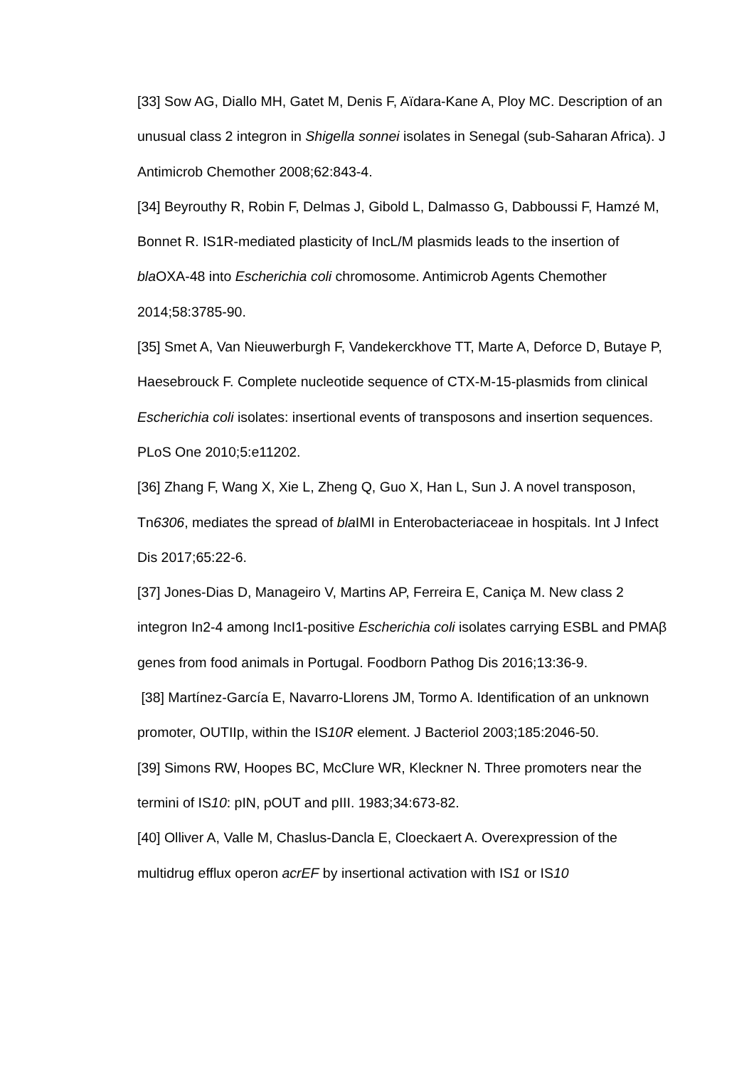[33] Sow AG, Diallo MH, Gatet M, Denis F, Aïdara-Kane A, Ploy MC. Description of an unusual class 2 integron in Shigella sonnei isolates in Senegal (sub-Saharan Africa). J Antimicrob Chemother 2008;62:843-4.
[34] Beyrouthy R, Robin F, Delmas J, Gibold L, Dalmasso G, Dabboussi F, Hamzé M, Bonnet R. IS1R-mediated plasticity of IncL/M plasmids leads to the insertion of bla OXA-48 into Escherichia coli chromosome. Antimicrob Agents Chemother 2014;58:3785-90.
[35] Smet A, Van Nieuwerburgh F, Vandekerckhove TT, Marte A, Deforce D, Butaye P, Haesebrouck F. Complete nucleotide sequence of CTX-M-15-plasmids from clinical Escherichia coli isolates: insertional events of transposons and insertion sequences. PLoS One 2010;5:e11202.
[36] Zhang F, Wang X, Xie L, Zheng Q, Guo X, Han L, Sun J. A novel transposon, Tn6306, mediates the spread of bla IMI in Enterobacteriaceae in hospitals. Int J Infect Dis 2017;65:22-6.
[37] Jones-Dias D, Manageiro V, Martins AP, Ferreira E, Caniça M. New class 2 integron In2-4 among IncI1-positive Escherichia coli isolates carrying ESBL and PMAβ genes from food animals in Portugal. Foodborn Pathog Dis 2016;13:36-9.
[38] Martínez-García E, Navarro-Llorens JM, Tormo A. Identification of an unknown promoter, OUTIIp, within the IS10R element. J Bacteriol 2003;185:2046-50.
[39] Simons RW, Hoopes BC, McClure WR, Kleckner N. Three promoters near the termini of IS10: pIN, pOUT and pIII. 1983;34:673-82.
[40] Olliver A, Valle M, Chaslus-Dancla E, Cloeckaert A. Overexpression of the multidrug efflux operon acrEF by insertional activation with IS1 or IS10